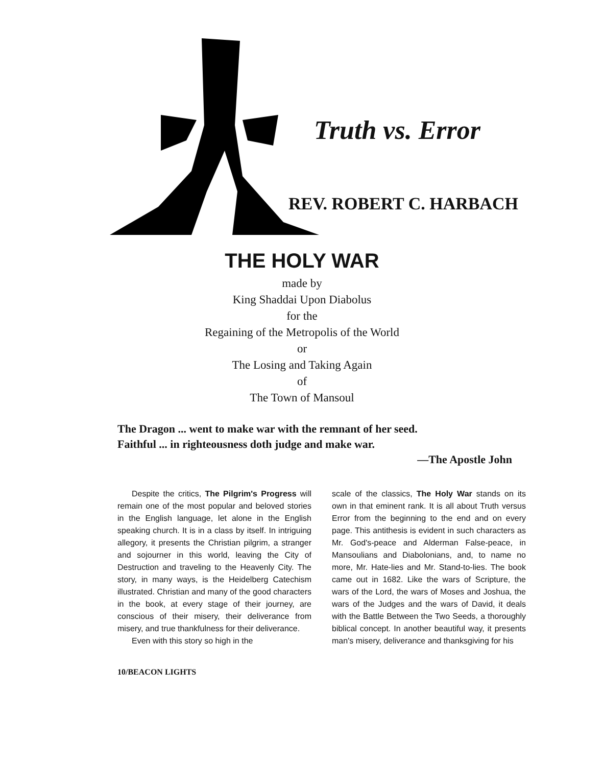Truth vs. Error
REV. ROBERT C. HARBACH
THE HOLY WAR
made by
King Shaddai Upon Diabolus
for the
Regaining of the Metropolis of the World
or
The Losing and Taking Again
of
The Town of Mansoul
The Dragon ... went to make war with the remnant of her seed.
Faithful ... in righteousness doth judge and make war.
—The Apostle John
Despite the critics, The Pilgrim's Progress will remain one of the most popular and beloved stories in the English language, let alone in the English speaking church. It is in a class by itself. In intriguing allegory, it presents the Christian pilgrim, a stranger and sojourner in this world, leaving the City of Destruction and traveling to the Heavenly City. The story, in many ways, is the Heidelberg Catechism illustrated. Christian and many of the good characters in the book, at every stage of their journey, are conscious of their misery, their deliverance from misery, and true thankfulness for their deliverance.
Even with this story so high in the
scale of the classics, The Holy War stands on its own in that eminent rank. It is all about Truth versus Error from the beginning to the end and on every page. This antithesis is evident in such characters as Mr. God's-peace and Alderman False-peace, in Mansoulians and Diabolonians, and, to name no more, Mr. Hate-lies and Mr. Stand-to-lies. The book came out in 1682. Like the wars of Scripture, the wars of the Lord, the wars of Moses and Joshua, the wars of the Judges and the wars of David, it deals with the Battle Between the Two Seeds, a thoroughly biblical concept. In another beautiful way, it presents man's misery, deliverance and thanksgiving for his
10/BEACON LIGHTS